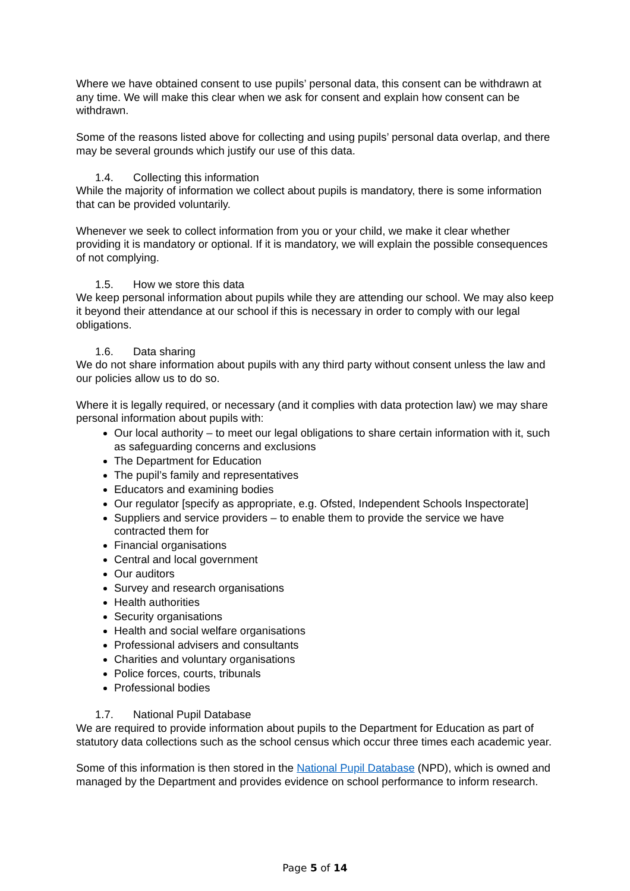Where we have obtained consent to use pupils’ personal data, this consent can be withdrawn at any time. We will make this clear when we ask for consent and explain how consent can be withdrawn.
Some of the reasons listed above for collecting and using pupils’ personal data overlap, and there may be several grounds which justify our use of this data.
1.4. Collecting this information
While the majority of information we collect about pupils is mandatory, there is some information that can be provided voluntarily.
Whenever we seek to collect information from you or your child, we make it clear whether providing it is mandatory or optional. If it is mandatory, we will explain the possible consequences of not complying.
1.5. How we store this data
We keep personal information about pupils while they are attending our school. We may also keep it beyond their attendance at our school if this is necessary in order to comply with our legal obligations.
1.6. Data sharing
We do not share information about pupils with any third party without consent unless the law and our policies allow us to do so.
Where it is legally required, or necessary (and it complies with data protection law) we may share personal information about pupils with:
Our local authority – to meet our legal obligations to share certain information with it, such as safeguarding concerns and exclusions
The Department for Education
The pupil’s family and representatives
Educators and examining bodies
Our regulator [specify as appropriate, e.g. Ofsted, Independent Schools Inspectorate]
Suppliers and service providers – to enable them to provide the service we have contracted them for
Financial organisations
Central and local government
Our auditors
Survey and research organisations
Health authorities
Security organisations
Health and social welfare organisations
Professional advisers and consultants
Charities and voluntary organisations
Police forces, courts, tribunals
Professional bodies
1.7. National Pupil Database
We are required to provide information about pupils to the Department for Education as part of statutory data collections such as the school census which occur three times each academic year.
Some of this information is then stored in the National Pupil Database (NPD), which is owned and managed by the Department and provides evidence on school performance to inform research.
Page 5 of 14